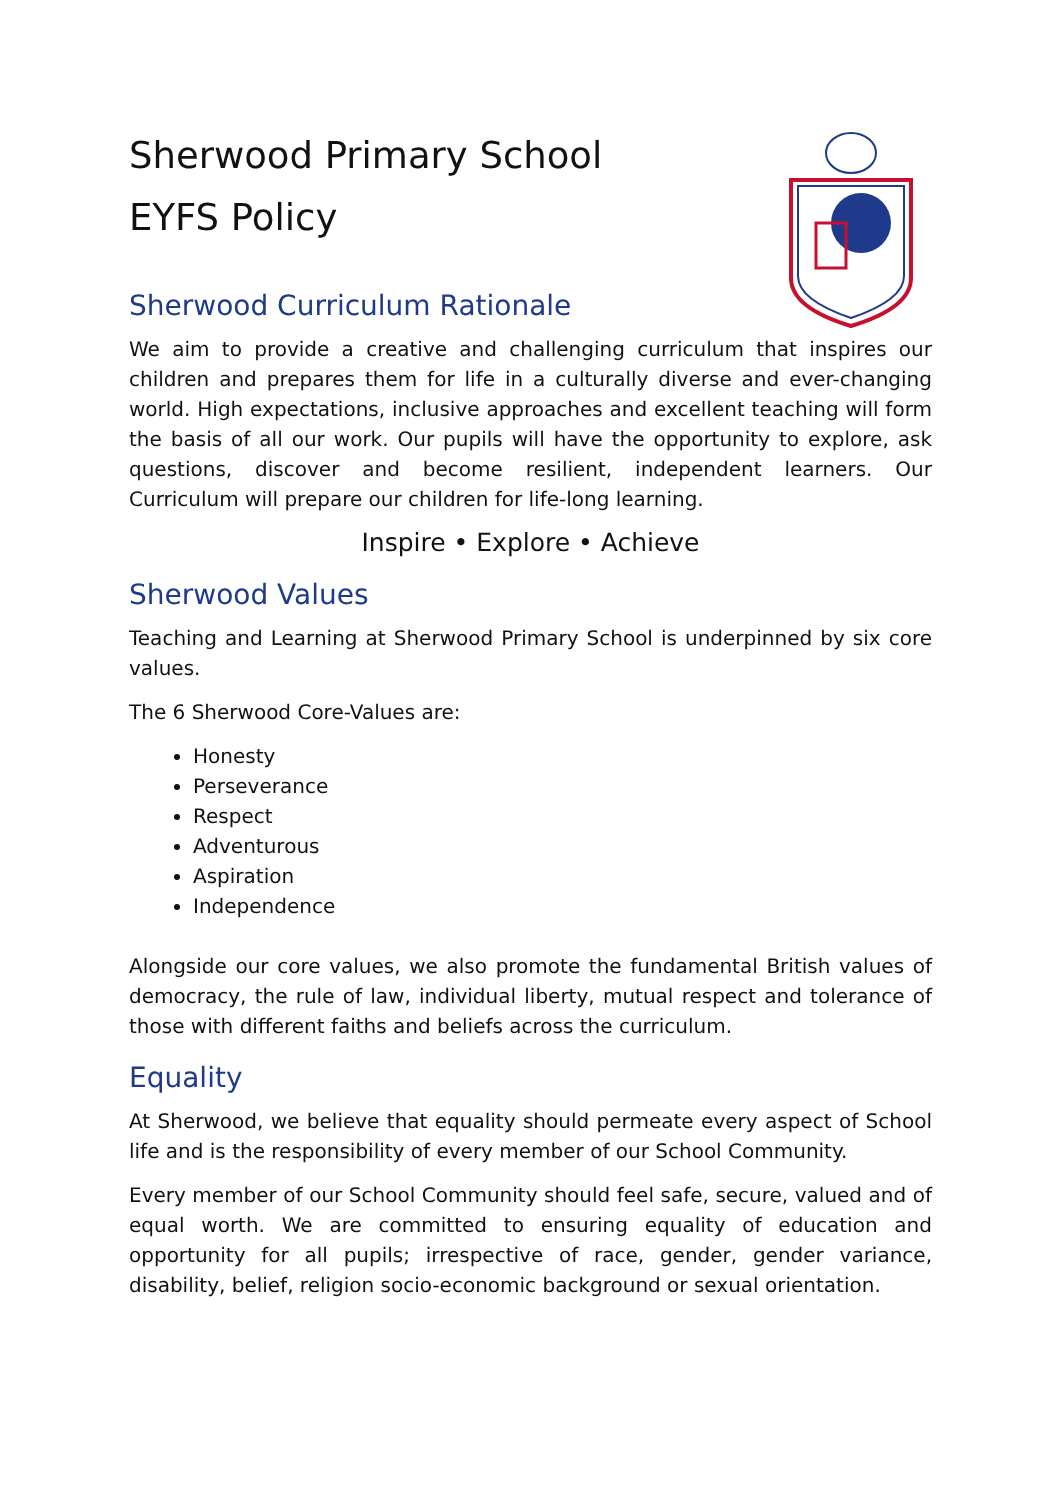Sherwood Primary School
EYFS Policy
Sherwood Curriculum Rationale
We aim to provide a creative and challenging curriculum that inspires our children and prepares them for life in a culturally diverse and ever-changing world. High expectations, inclusive approaches and excellent teaching will form the basis of all our work. Our pupils will have the opportunity to explore, ask questions, discover and become resilient, independent learners. Our Curriculum will prepare our children for life-long learning.
Inspire • Explore • Achieve
Sherwood Values
Teaching and Learning at Sherwood Primary School is underpinned by six core values.
The 6 Sherwood Core-Values are:
Honesty
Perseverance
Respect
Adventurous
Aspiration
Independence
Alongside our core values, we also promote the fundamental British values of democracy, the rule of law, individual liberty, mutual respect and tolerance of those with different faiths and beliefs across the curriculum.
Equality
At Sherwood, we believe that equality should permeate every aspect of School life and is the responsibility of every member of our School Community.
Every member of our School Community should feel safe, secure, valued and of equal worth. We are committed to ensuring equality of education and opportunity for all pupils; irrespective of race, gender, gender variance, disability, belief, religion socio-economic background or sexual orientation.